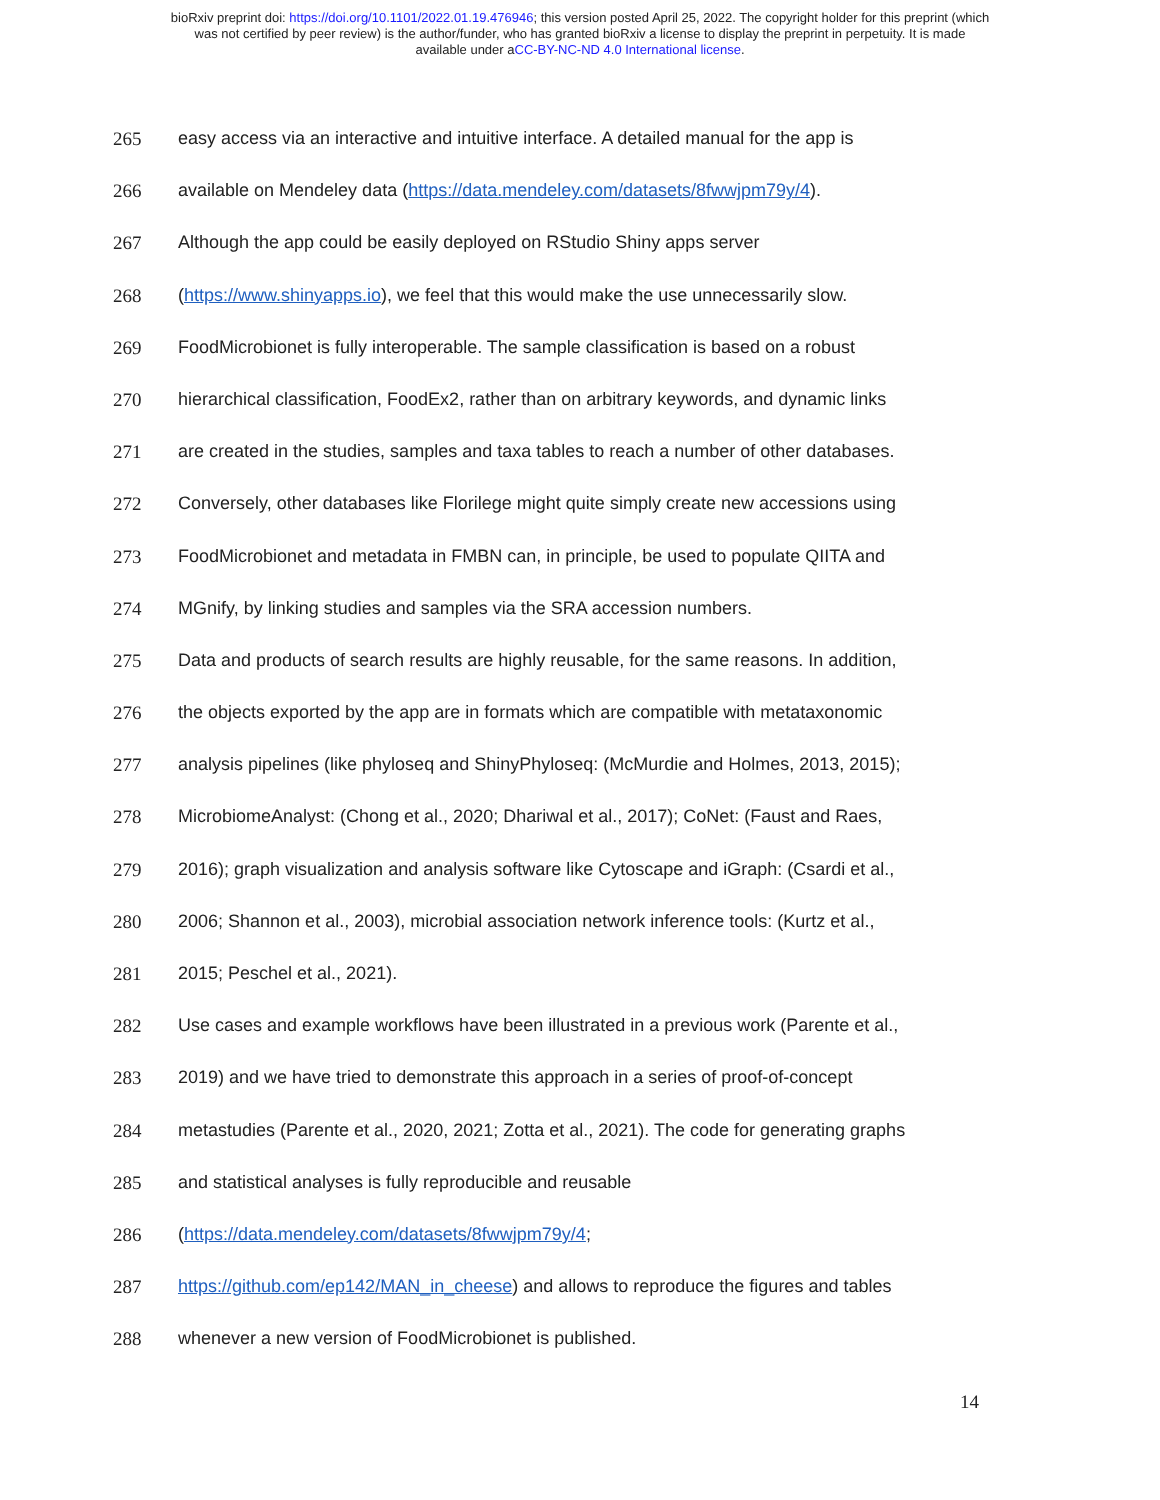bioRxiv preprint doi: https://doi.org/10.1101/2022.01.19.476946; this version posted April 25, 2022. The copyright holder for this preprint (which
was not certified by peer review) is the author/funder, who has granted bioRxiv a license to display the preprint in perpetuity. It is made
available under aCC-BY-NC-ND 4.0 International license.
265 easy access via an interactive and intuitive interface. A detailed manual for the app is
266 available on Mendeley data (https://data.mendeley.com/datasets/8fwwjpm79y/4).
267 Although the app could be easily deployed on RStudio Shiny apps server
268 (https://www.shinyapps.io), we feel that this would make the use unnecessarily slow.
269 FoodMicrobionet is fully interoperable. The sample classification is based on a robust
270 hierarchical classification, FoodEx2, rather than on arbitrary keywords, and dynamic links
271 are created in the studies, samples and taxa tables to reach a number of other databases.
272 Conversely, other databases like Florilege might quite simply create new accessions using
273 FoodMicrobionet and metadata in FMBN can, in principle, be used to populate QIITA and
274 MGnify, by linking studies and samples via the SRA accession numbers.
275 Data and products of search results are highly reusable, for the same reasons. In addition,
276 the objects exported by the app are in formats which are compatible with metataxonomic
277 analysis pipelines (like phyloseq and ShinyPhyloseq: (McMurdie and Holmes, 2013, 2015);
278 MicrobiomeAnalyst: (Chong et al., 2020; Dhariwal et al., 2017); CoNet: (Faust and Raes,
279 2016); graph visualization and analysis software like Cytoscape and iGraph: (Csardi et al.,
280 2006; Shannon et al., 2003), microbial association network inference tools: (Kurtz et al.,
281 2015; Peschel et al., 2021).
282 Use cases and example workflows have been illustrated in a previous work (Parente et al.,
283 2019) and we have tried to demonstrate this approach in a series of proof-of-concept
284 metastudies (Parente et al., 2020, 2021; Zotta et al., 2021). The code for generating graphs
285 and statistical analyses is fully reproducible and reusable
286 (https://data.mendeley.com/datasets/8fwwjpm79y/4;
287 https://github.com/ep142/MAN_in_cheese) and allows to reproduce the figures and tables
288 whenever a new version of FoodMicrobionet is published.
14